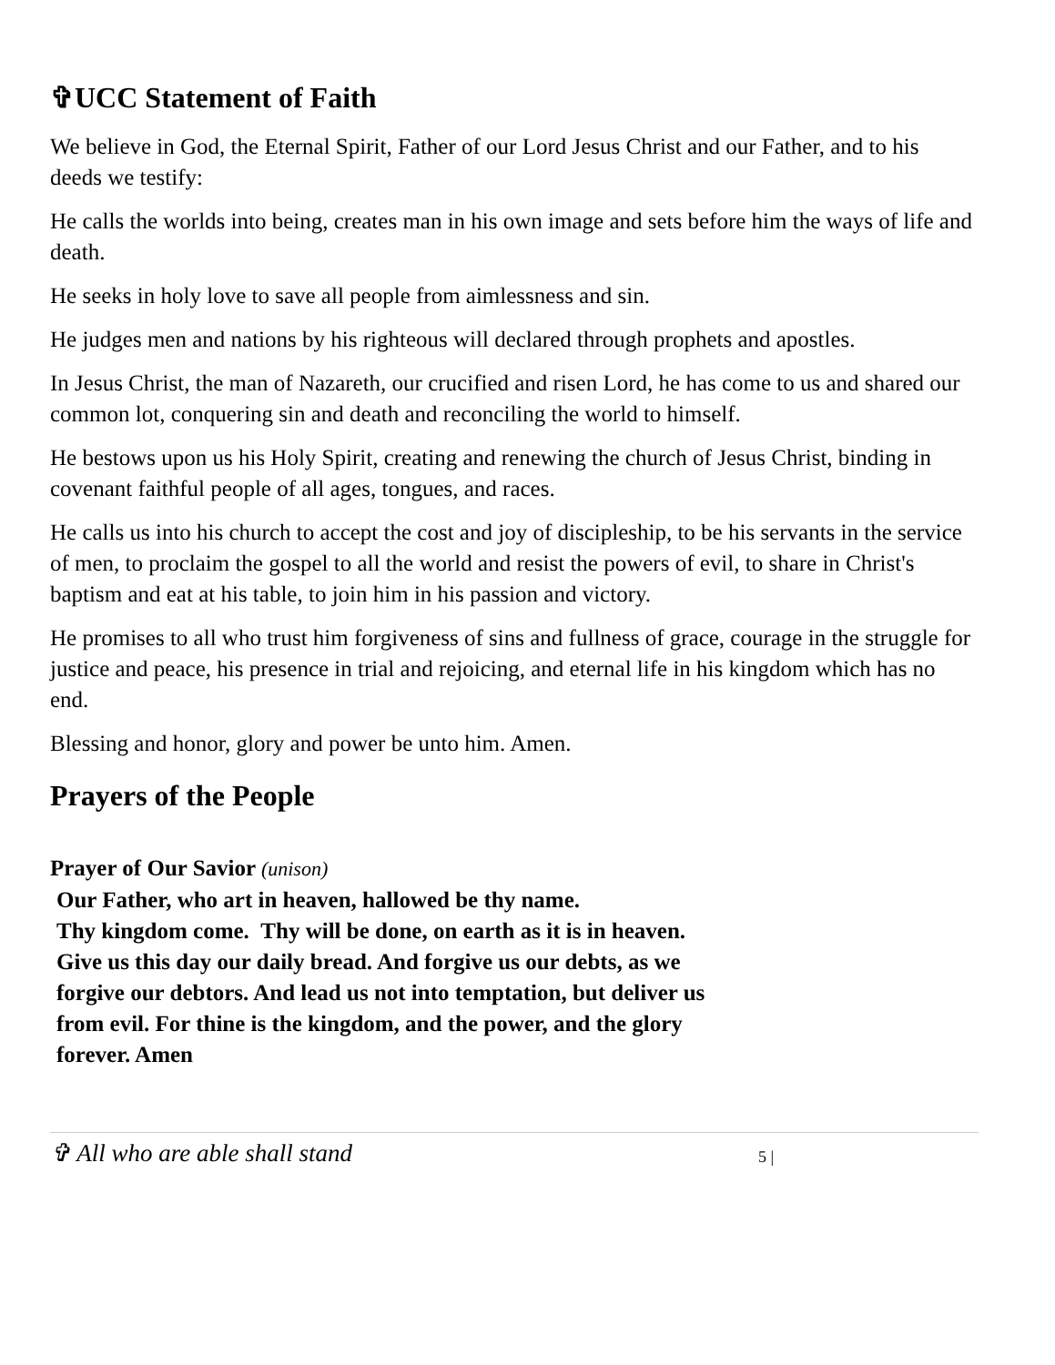✞UCC Statement of Faith
We believe in God, the Eternal Spirit, Father of our Lord Jesus Christ and our Father, and to his deeds we testify:
He calls the worlds into being, creates man in his own image and sets before him the ways of life and death.
He seeks in holy love to save all people from aimlessness and sin.
He judges men and nations by his righteous will declared through prophets and apostles.
In Jesus Christ, the man of Nazareth, our crucified and risen Lord, he has come to us and shared our common lot, conquering sin and death and reconciling the world to himself.
He bestows upon us his Holy Spirit, creating and renewing the church of Jesus Christ, binding in covenant faithful people of all ages, tongues, and races.
He calls us into his church to accept the cost and joy of discipleship, to be his servants in the service of men, to proclaim the gospel to all the world and resist the powers of evil, to share in Christ's baptism and eat at his table, to join him in his passion and victory.
He promises to all who trust him forgiveness of sins and fullness of grace, courage in the struggle for justice and peace, his presence in trial and rejoicing, and eternal life in his kingdom which has no end.
Blessing and honor, glory and power be unto him. Amen.
Prayers of the People
Prayer of Our Savior (unison)
Our Father, who art in heaven, hallowed be thy name.
Thy kingdom come. Thy will be done, on earth as it is in heaven.
Give us this day our daily bread. And forgive us our debts, as we
forgive our debtors. And lead us not into temptation, but deliver us
from evil. For thine is the kingdom, and the power, and the glory
forever. Amen
✞ All who are able shall stand 5 |